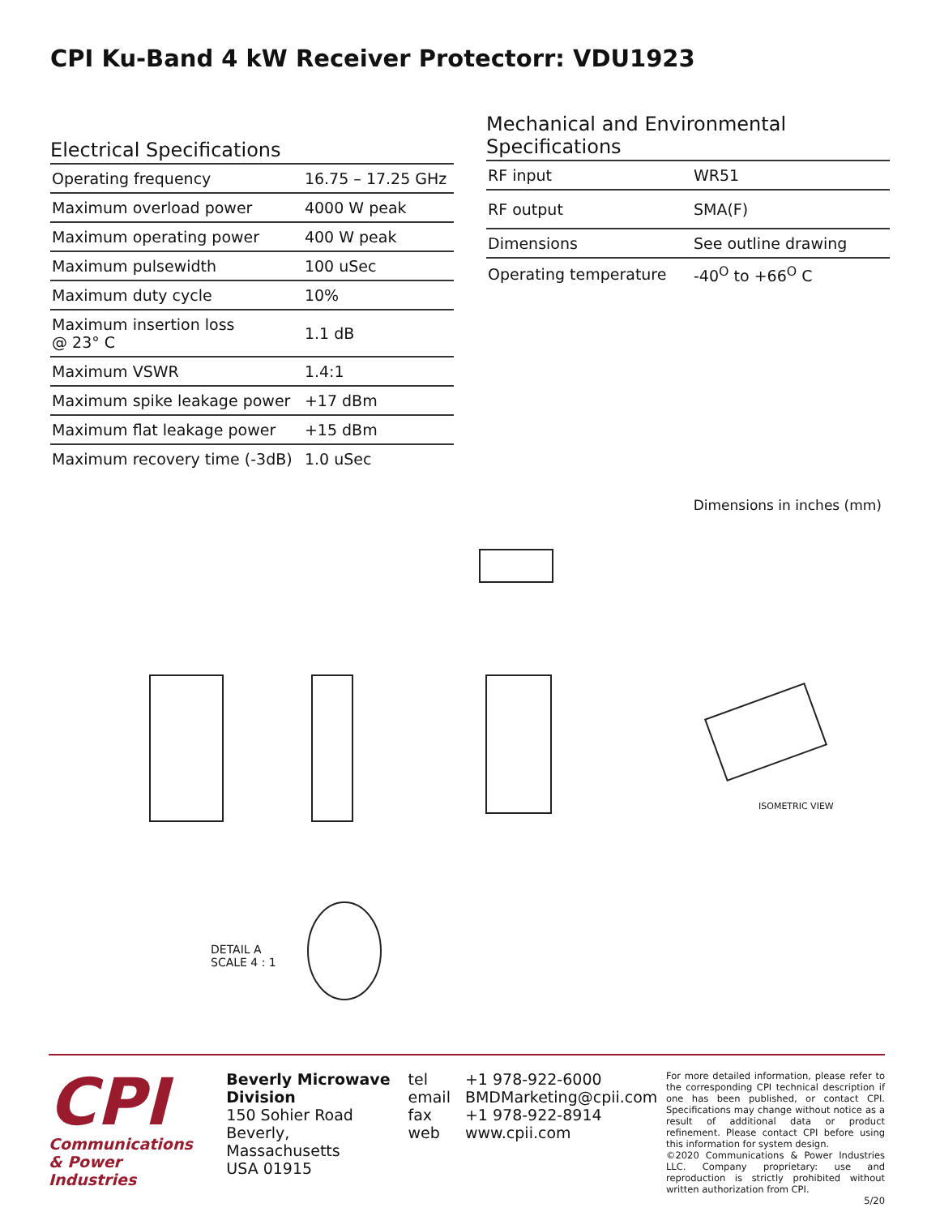CPI Ku-Band 4 kW Receiver Protectorr: VDU1923
Electrical Specifications
| Operating frequency | 16.75 – 17.25 GHz |
| Maximum overload power | 4000 W peak |
| Maximum operating power | 400 W peak |
| Maximum pulsewidth | 100 uSec |
| Maximum duty cycle | 10% |
| Maximum insertion loss @ 23° C | 1.1 dB |
| Maximum VSWR | 1.4:1 |
| Maximum spike leakage power | +17 dBm |
| Maximum flat leakage power | +15 dBm |
| Maximum recovery time (-3dB) | 1.0 uSec |
Mechanical and Environmental Specifications
| RF input | WR51 |
| RF output | SMA(F) |
| Dimensions | See outline drawing |
| Operating temperature | -40<sup>O</sup> to +66<sup>O</sup> C |
Dimensions in inches (mm)
ISOMETRIC VIEW
DETAIL A
SCALE 4 : 1
CPI
Communications
& Power Industries
Beverly Microwave Division
150 Sohier Road
Beverly, Massachusetts
USA 01915
tel
email
fax
web
+1 978-922-6000
BMDMarketing@cpii.com
+1 978-922-8914
www.cpii.com
For more detailed information, please refer to the corresponding CPI technical description if one has been published, or contact CPI. Specifications may change without notice as a result of additional data or product refinement. Please contact CPI before using this information for system design.
©2020 Communications & Power Industries LLC. Company proprietary: use and reproduction is strictly prohibited without written authorization from CPI.
5/20